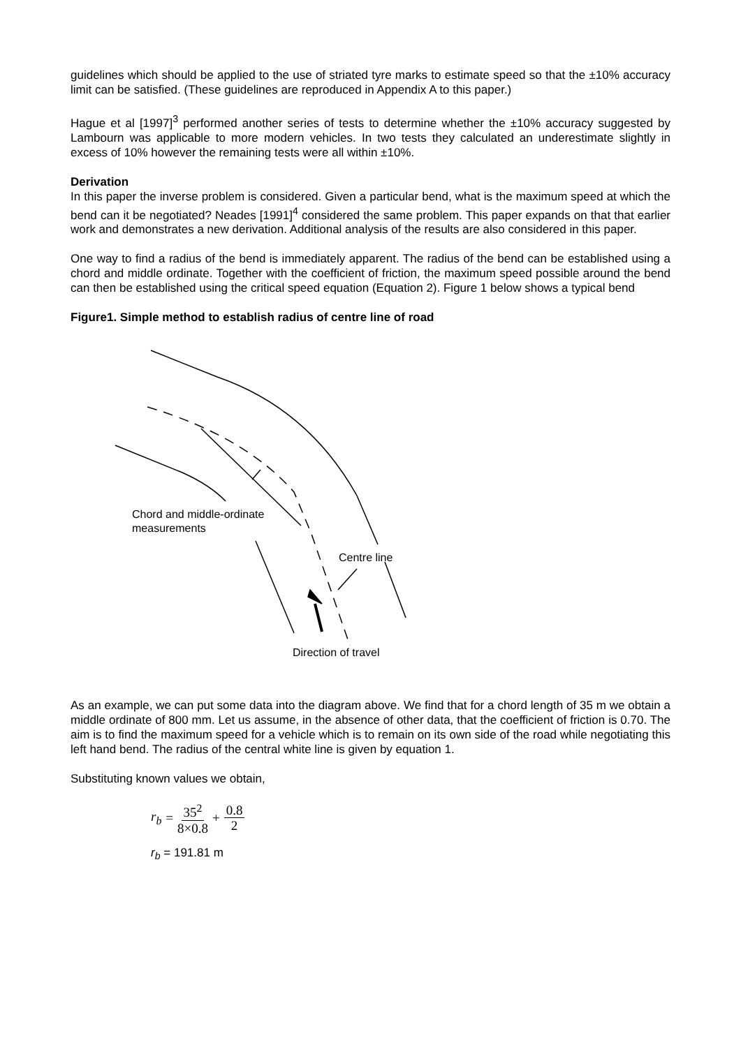guidelines which should be applied to the use of striated tyre marks to estimate speed so that the ±10% accuracy limit can be satisfied. (These guidelines are reproduced in Appendix A to this paper.)
Hague et al [1997]<sup>3</sup> performed another series of tests to determine whether the ±10% accuracy suggested by Lambourn was applicable to more modern vehicles. In two tests they calculated an underestimate slightly in excess of 10% however the remaining tests were all within ±10%.
Derivation
In this paper the inverse problem is considered. Given a particular bend, what is the maximum speed at which the bend can it be negotiated? Neades [1991]<sup>4</sup> considered the same problem. This paper expands on that that earlier work and demonstrates a new derivation. Additional analysis of the results are also considered in this paper.
One way to find a radius of the bend is immediately apparent. The radius of the bend can be established using a chord and middle ordinate. Together with the coefficient of friction, the maximum speed possible around the bend can then be established using the critical speed equation (Equation 2). Figure 1 below shows a typical bend
Figure1. Simple method to establish radius of centre line of road
Chord and middle-ordinate
measurements
Centre line
Direction of travel
As an example, we can put some data into the diagram above. We find that for a chord length of 35 m we obtain a middle ordinate of 800 mm. Let us assume, in the absence of other data, that the coefficient of friction is 0.70. The aim is to find the maximum speed for a vehicle which is to remain on its own side of the road while negotiating this left hand bend. The radius of the central white line is given by equation 1.
Substituting known values we obtain,
r<sub>b</sub> = 35<sup>2</sup> 8×0.8 + 0.8 2
r<sub>b</sub> = 191.81 m